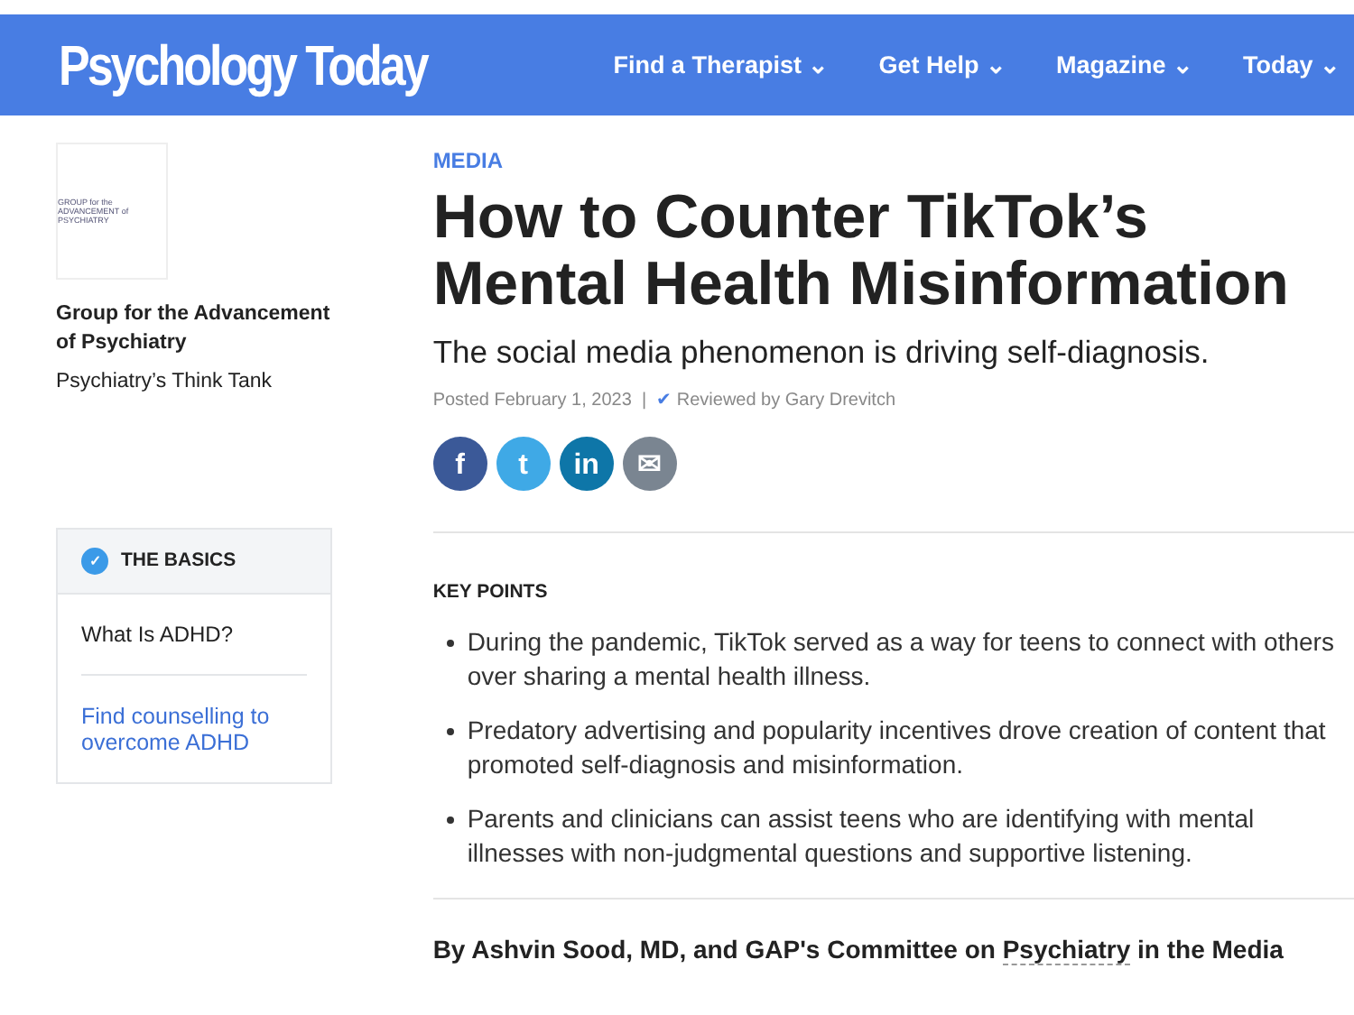Psychology Today
Find a Therapist ⌄ Get Help ⌄ Magazine ⌄ Today ⌄
GROUP for the ADVANCEMENT of PSYCHIATRY
Group for the Advancement of Psychiatry
Psychiatry’s Think Tank
✓ THE BASICS
What Is ADHD?
Find counselling to overcome ADHD
MEDIA
How to Counter TikTok’s Mental Health Misinformation
The social media phenomenon is driving self-diagnosis.
Posted February 1, 2023 | ✔ Reviewed by Gary Drevitch
f t in ✉
KEY POINTS
During the pandemic, TikTok served as a way for teens to connect with others over sharing a mental health illness.
Predatory advertising and popularity incentives drove creation of content that promoted self-diagnosis and misinformation.
Parents and clinicians can assist teens who are identifying with mental illnesses with non-judgmental questions and supportive listening.
By Ashvin Sood, MD, and GAP's Committee on Psychiatry in the Media